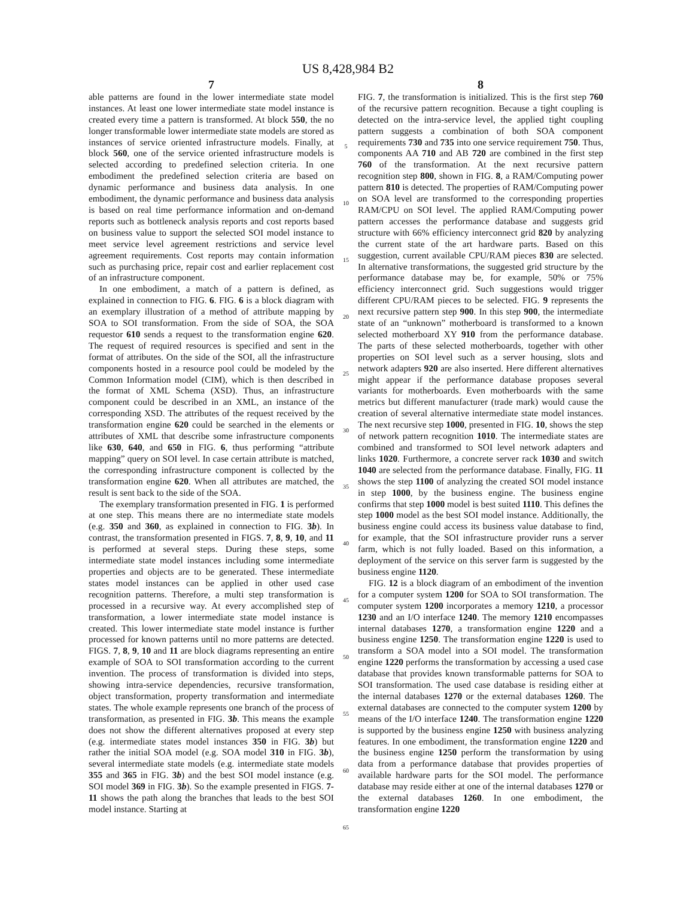US 8,428,984 B2
7
able patterns are found in the lower intermediate state model instances. At least one lower intermediate state model instance is created every time a pattern is transformed. At block 550, the no longer transformable lower intermediate state models are stored as instances of service oriented infrastructure models. Finally, at block 560, one of the service oriented infrastructure models is selected according to predefined selection criteria. In one embodiment the predefined selection criteria are based on dynamic performance and business data analysis. In one embodiment, the dynamic performance and business data analysis is based on real time performance information and on-demand reports such as bottleneck analysis reports and cost reports based on business value to support the selected SOI model instance to meet service level agreement restrictions and service level agreement requirements. Cost reports may contain information such as purchasing price, repair cost and earlier replacement cost of an infrastructure component.
In one embodiment, a match of a pattern is defined, as explained in connection to FIG. 6. FIG. 6 is a block diagram with an exemplary illustration of a method of attribute mapping by SOA to SOI transformation. From the side of SOA, the SOA requestor 610 sends a request to the transformation engine 620. The request of required resources is specified and sent in the format of attributes. On the side of the SOI, all the infrastructure components hosted in a resource pool could be modeled by the Common Information model (CIM), which is then described in the format of XML Schema (XSD). Thus, an infrastructure component could be described in an XML, an instance of the corresponding XSD. The attributes of the request received by the transformation engine 620 could be searched in the elements or attributes of XML that describe some infrastructure components like 630, 640, and 650 in FIG. 6, thus performing “attribute mapping” query on SOI level. In case certain attribute is matched, the corresponding infrastructure component is collected by the transformation engine 620. When all attributes are matched, the result is sent back to the side of the SOA.
The exemplary transformation presented in FIG. 1 is performed at one step. This means there are no intermediate state models (e.g. 350 and 360, as explained in connection to FIG. 3b). In contrast, the transformation presented in FIGS. 7, 8, 9, 10, and 11 is performed at several steps. During these steps, some intermediate state model instances including some intermediate properties and objects are to be generated. These intermediate states model instances can be applied in other used case recognition patterns. Therefore, a multi step transformation is processed in a recursive way. At every accomplished step of transformation, a lower intermediate state model instance is created. This lower intermediate state model instance is further processed for known patterns until no more patterns are detected. FIGS. 7, 8, 9, 10 and 11 are block diagrams representing an entire example of SOA to SOI transformation according to the current invention. The process of transformation is divided into steps, showing intra-service dependencies, recursive transformation, object transformation, property transformation and intermediate states. The whole example represents one branch of the process of transformation, as presented in FIG. 3b. This means the example does not show the different alternatives proposed at every step (e.g. intermediate states model instances 350 in FIG. 3b) but rather the initial SOA model (e.g. SOA model 310 in FIG. 3b), several intermediate state models (e.g. intermediate state models 355 and 365 in FIG. 3b) and the best SOI model instance (e.g. SOI model 369 in FIG. 3b). So the example presented in FIGS. 7-11 shows the path along the branches that leads to the best SOI model instance. Starting at
5
10
15
20
25
30
35
40
45
50
55
60
65
8
FIG. 7, the transformation is initialized. This is the first step 760 of the recursive pattern recognition. Because a tight coupling is detected on the intra-service level, the applied tight coupling pattern suggests a combination of both SOA component requirements 730 and 735 into one service requirement 750. Thus, components AA 710 and AB 720 are combined in the first step 760 of the transformation. At the next recursive pattern recognition step 800, shown in FIG. 8, a RAM/Computing power pattern 810 is detected. The properties of RAM/Computing power on SOA level are transformed to the corresponding properties RAM/CPU on SOI level. The applied RAM/Computing power pattern accesses the performance database and suggests grid structure with 66% efficiency interconnect grid 820 by analyzing the current state of the art hardware parts. Based on this suggestion, current available CPU/RAM pieces 830 are selected. In alternative transformations, the suggested grid structure by the performance database may be, for example, 50% or 75% efficiency interconnect grid. Such suggestions would trigger different CPU/RAM pieces to be selected. FIG. 9 represents the next recursive pattern step 900. In this step 900, the intermediate state of an “unknown” motherboard is transformed to a known selected motherboard XY 910 from the performance database. The parts of these selected motherboards, together with other properties on SOI level such as a server housing, slots and network adapters 920 are also inserted. Here different alternatives might appear if the performance database proposes several variants for motherboards. Even motherboards with the same metrics but different manufacturer (trade mark) would cause the creation of several alternative intermediate state model instances. The next recursive step 1000, presented in FIG. 10, shows the step of network pattern recognition 1010. The intermediate states are combined and transformed to SOI level network adapters and links 1020. Furthermore, a concrete server rack 1030 and switch 1040 are selected from the performance database. Finally, FIG. 11 shows the step 1100 of analyzing the created SOI model instance in step 1000, by the business engine. The business engine confirms that step 1000 model is best suited 1110. This defines the step 1000 model as the best SOI model instance. Additionally, the business engine could access its business value database to find, for example, that the SOI infrastructure provider runs a server farm, which is not fully loaded. Based on this information, a deployment of the service on this server farm is suggested by the business engine 1120.
FIG. 12 is a block diagram of an embodiment of the invention for a computer system 1200 for SOA to SOI transformation. The computer system 1200 incorporates a memory 1210, a processor 1230 and an I/O interface 1240. The memory 1210 encompasses internal databases 1270, a transformation engine 1220 and a business engine 1250. The transformation engine 1220 is used to transform a SOA model into a SOI model. The transformation engine 1220 performs the transformation by accessing a used case database that provides known transformable patterns for SOA to SOI transformation. The used case database is residing either at the internal databases 1270 or the external databases 1260. The external databases are connected to the computer system 1200 by means of the I/O interface 1240. The transformation engine 1220 is supported by the business engine 1250 with business analyzing features. In one embodiment, the transformation engine 1220 and the business engine 1250 perform the transformation by using data from a performance database that provides properties of available hardware parts for the SOI model. The performance database may reside either at one of the internal databases 1270 or the external databases 1260. In one embodiment, the transformation engine 1220